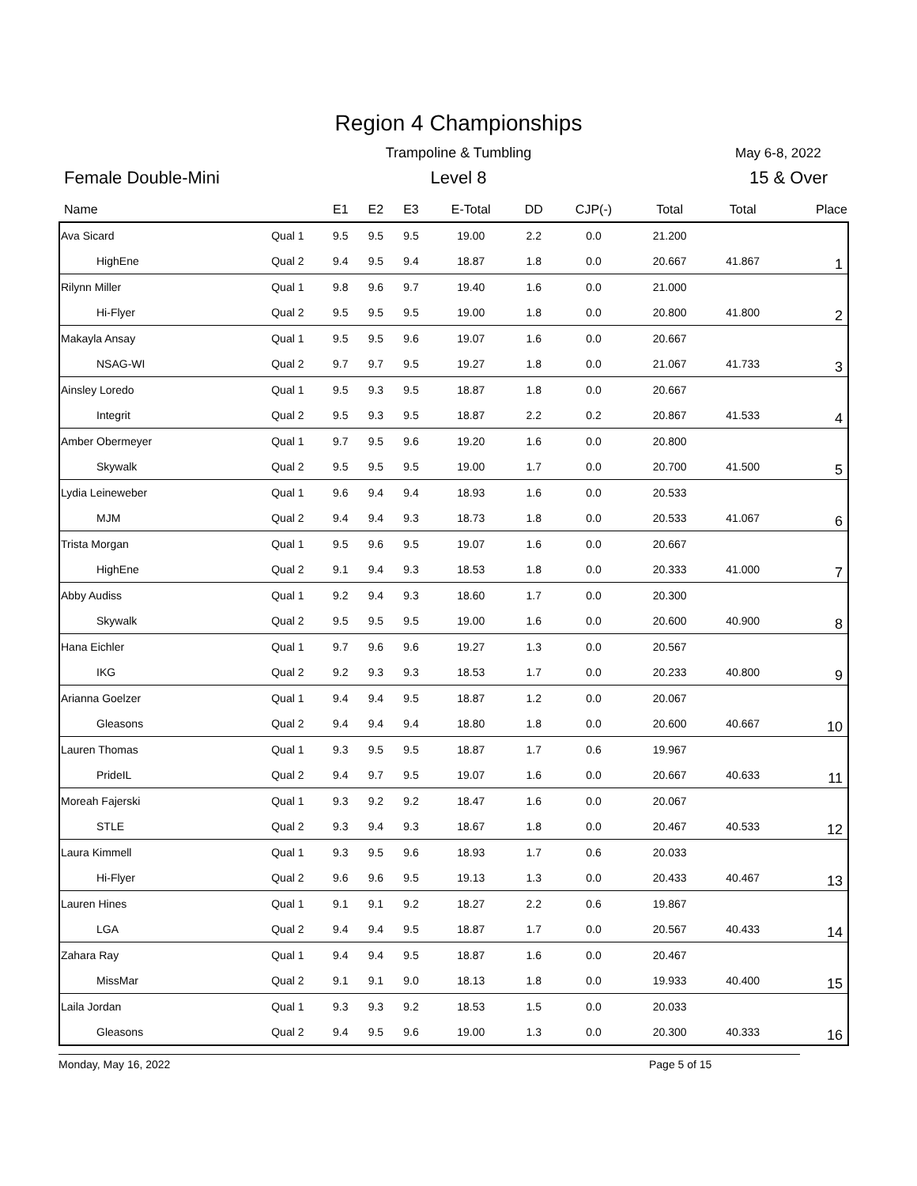Region 4 Championships
Trampoline & Tumbling May 6-8, 2022
Female Double-Mini
Level 8 15 & Over
| Name | | E1 | E2 | E3 | E-Total | DD | CJP(-) | Total | Total | Place |
| --- | --- | --- | --- | --- | --- | --- | --- | --- | --- | --- |
| Ava Sicard | Qual 1 | 9.5 | 9.5 | 9.5 | 19.00 | 2.2 | 0.0 | 21.200 | | 1 |
| HighEne | Qual 2 | 9.4 | 9.5 | 9.4 | 18.87 | 1.8 | 0.0 | 20.667 | 41.867 | |
| Rilynn Miller | Qual 1 | 9.8 | 9.6 | 9.7 | 19.40 | 1.6 | 0.0 | 21.000 | | 2 |
| Hi-Flyer | Qual 2 | 9.5 | 9.5 | 9.5 | 19.00 | 1.8 | 0.0 | 20.800 | 41.800 | |
| Makayla Ansay | Qual 1 | 9.5 | 9.5 | 9.6 | 19.07 | 1.6 | 0.0 | 20.667 | | 3 |
| NSAG-WI | Qual 2 | 9.7 | 9.7 | 9.5 | 19.27 | 1.8 | 0.0 | 21.067 | 41.733 | |
| Ainsley Loredo | Qual 1 | 9.5 | 9.3 | 9.5 | 18.87 | 1.8 | 0.0 | 20.667 | | 4 |
| Integrit | Qual 2 | 9.5 | 9.3 | 9.5 | 18.87 | 2.2 | 0.2 | 20.867 | 41.533 | |
| Amber Obermeyer | Qual 1 | 9.7 | 9.5 | 9.6 | 19.20 | 1.6 | 0.0 | 20.800 | | 5 |
| Skywalk | Qual 2 | 9.5 | 9.5 | 9.5 | 19.00 | 1.7 | 0.0 | 20.700 | 41.500 | |
| Lydia Leineweber | Qual 1 | 9.6 | 9.4 | 9.4 | 18.93 | 1.6 | 0.0 | 20.533 | | 6 |
| MJM | Qual 2 | 9.4 | 9.4 | 9.3 | 18.73 | 1.8 | 0.0 | 20.533 | 41.067 | |
| Trista Morgan | Qual 1 | 9.5 | 9.6 | 9.5 | 19.07 | 1.6 | 0.0 | 20.667 | | 7 |
| HighEne | Qual 2 | 9.1 | 9.4 | 9.3 | 18.53 | 1.8 | 0.0 | 20.333 | 41.000 | |
| Abby Audiss | Qual 1 | 9.2 | 9.4 | 9.3 | 18.60 | 1.7 | 0.0 | 20.300 | | 8 |
| Skywalk | Qual 2 | 9.5 | 9.5 | 9.5 | 19.00 | 1.6 | 0.0 | 20.600 | 40.900 | |
| Hana Eichler | Qual 1 | 9.7 | 9.6 | 9.6 | 19.27 | 1.3 | 0.0 | 20.567 | | 9 |
| IKG | Qual 2 | 9.2 | 9.3 | 9.3 | 18.53 | 1.7 | 0.0 | 20.233 | 40.800 | |
| Arianna Goelzer | Qual 1 | 9.4 | 9.4 | 9.5 | 18.87 | 1.2 | 0.0 | 20.067 | | 10 |
| Gleasons | Qual 2 | 9.4 | 9.4 | 9.4 | 18.80 | 1.8 | 0.0 | 20.600 | 40.667 | |
| Lauren Thomas | Qual 1 | 9.3 | 9.5 | 9.5 | 18.87 | 1.7 | 0.6 | 19.967 | | 11 |
| PrideIL | Qual 2 | 9.4 | 9.7 | 9.5 | 19.07 | 1.6 | 0.0 | 20.667 | 40.633 | |
| Moreah Fajerski | Qual 1 | 9.3 | 9.2 | 9.2 | 18.47 | 1.6 | 0.0 | 20.067 | | 12 |
| STLE | Qual 2 | 9.3 | 9.4 | 9.3 | 18.67 | 1.8 | 0.0 | 20.467 | 40.533 | |
| Laura Kimmell | Qual 1 | 9.3 | 9.5 | 9.6 | 18.93 | 1.7 | 0.6 | 20.033 | | 13 |
| Hi-Flyer | Qual 2 | 9.6 | 9.6 | 9.5 | 19.13 | 1.3 | 0.0 | 20.433 | 40.467 | |
| Lauren Hines | Qual 1 | 9.1 | 9.1 | 9.2 | 18.27 | 2.2 | 0.6 | 19.867 | | 14 |
| LGA | Qual 2 | 9.4 | 9.4 | 9.5 | 18.87 | 1.7 | 0.0 | 20.567 | 40.433 | |
| Zahara Ray | Qual 1 | 9.4 | 9.4 | 9.5 | 18.87 | 1.6 | 0.0 | 20.467 | | 15 |
| MissMar | Qual 2 | 9.1 | 9.1 | 9.0 | 18.13 | 1.8 | 0.0 | 19.933 | 40.400 | |
| Laila Jordan | Qual 1 | 9.3 | 9.3 | 9.2 | 18.53 | 1.5 | 0.0 | 20.033 | | 16 |
| Gleasons | Qual 2 | 9.4 | 9.5 | 9.6 | 19.00 | 1.3 | 0.0 | 20.300 | 40.333 | |
Monday, May 16, 2022 Page 5 of 15